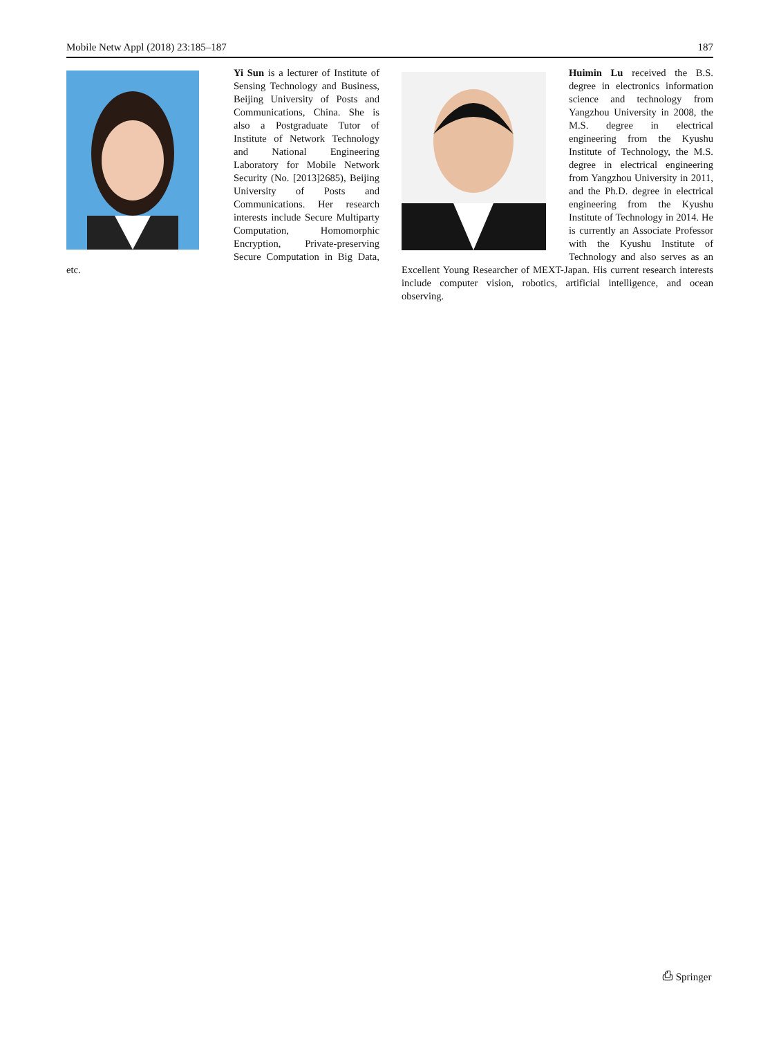Mobile Netw Appl (2018) 23:185–187 187
Yi Sun is a lecturer of Institute of Sensing Technology and Business, Beijing University of Posts and Communications, China. She is also a Postgraduate Tutor of Institute of Network Technology and National Engineering Laboratory for Mobile Network Security (No. [2013]2685), Beijing University of Posts and Communications. Her research interests include Secure Multiparty Computation, Homomorphic Encryption, Private-preserving Secure Computation in Big Data, etc.
Huimin Lu received the B.S. degree in electronics information science and technology from Yangzhou University in 2008, the M.S. degree in electrical engineering from the Kyushu Institute of Technology, the M.S. degree in electrical engineering from Yangzhou University in 2011, and the Ph.D. degree in electrical engineering from the Kyushu Institute of Technology in 2014. He is currently an Associate Professor with the Kyushu Institute of Technology and also serves as an Excellent Young Researcher of MEXT-Japan. His current research interests include computer vision, robotics, artificial intelligence, and ocean observing.
⎙ Springer